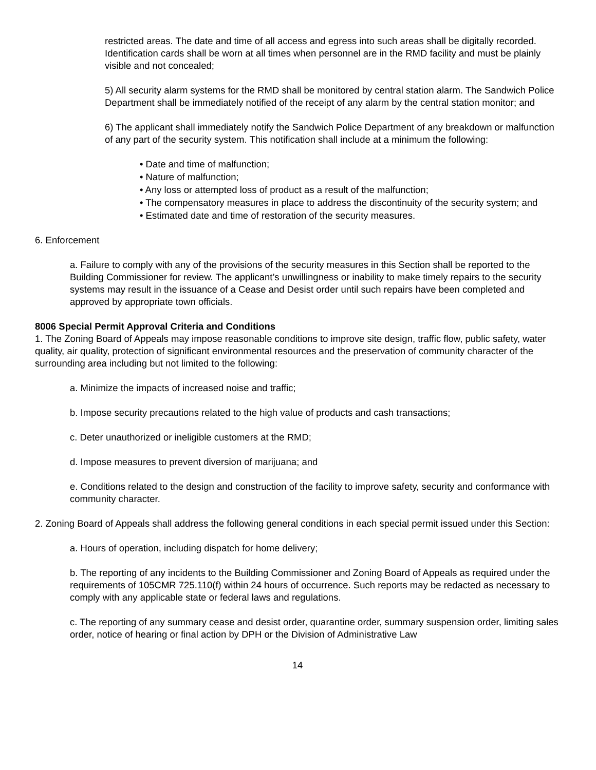restricted areas. The date and time of all access and egress into such areas shall be digitally recorded. Identification cards shall be worn at all times when personnel are in the RMD facility and must be plainly visible and not concealed;
5) All security alarm systems for the RMD shall be monitored by central station alarm. The Sandwich Police Department shall be immediately notified of the receipt of any alarm by the central station monitor; and
6) The applicant shall immediately notify the Sandwich Police Department of any breakdown or malfunction of any part of the security system. This notification shall include at a minimum the following:
• Date and time of malfunction;
• Nature of malfunction;
• Any loss or attempted loss of product as a result of the malfunction;
• The compensatory measures in place to address the discontinuity of the security system; and
• Estimated date and time of restoration of the security measures.
6. Enforcement
a. Failure to comply with any of the provisions of the security measures in this Section shall be reported to the Building Commissioner for review. The applicant’s unwillingness or inability to make timely repairs to the security systems may result in the issuance of a Cease and Desist order until such repairs have been completed and approved by appropriate town officials.
8006 Special Permit Approval Criteria and Conditions
1. The Zoning Board of Appeals may impose reasonable conditions to improve site design, traffic flow, public safety, water quality, air quality, protection of significant environmental resources and the preservation of community character of the surrounding area including but not limited to the following:
a. Minimize the impacts of increased noise and traffic;
b. Impose security precautions related to the high value of products and cash transactions;
c. Deter unauthorized or ineligible customers at the RMD;
d. Impose measures to prevent diversion of marijuana; and
e. Conditions related to the design and construction of the facility to improve safety, security and conformance with community character.
2. Zoning Board of Appeals shall address the following general conditions in each special permit issued under this Section:
a. Hours of operation, including dispatch for home delivery;
b. The reporting of any incidents to the Building Commissioner and Zoning Board of Appeals as required under the requirements of 105CMR 725.110(f) within 24 hours of occurrence. Such reports may be redacted as necessary to comply with any applicable state or federal laws and regulations.
c. The reporting of any summary cease and desist order, quarantine order, summary suspension order, limiting sales order, notice of hearing or final action by DPH or the Division of Administrative Law
14